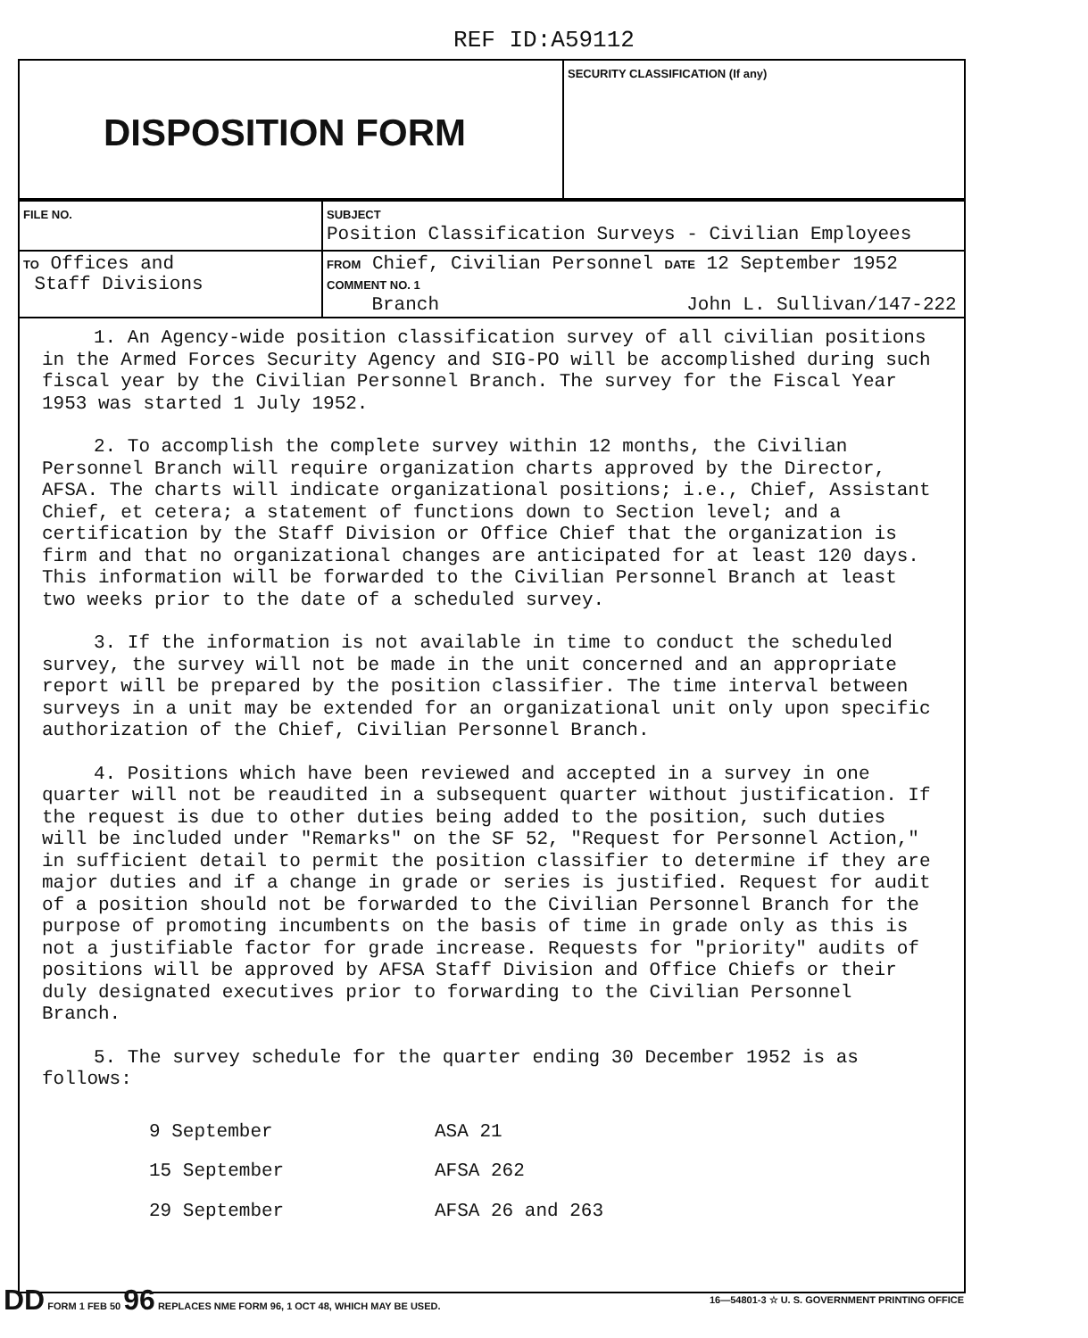REF ID:A59112
| DISPOSITION FORM | SECURITY CLASSIFICATION (If any) |
| FILE NO. | SUBJECT Position Classification Surveys - Civilian Employees |
| TO Offices and Staff Divisions | FROM Chief, Civilian Personnel DATE 12 September 1952 COMMENT NO. 1 Branch John L. Sullivan/147-222 |
1. An Agency-wide position classification survey of all civilian positions in the Armed Forces Security Agency and SIG-PO will be accomplished during such fiscal year by the Civilian Personnel Branch. The survey for the Fiscal Year 1953 was started 1 July 1952.
2. To accomplish the complete survey within 12 months, the Civilian Personnel Branch will require organization charts approved by the Director, AFSA. The charts will indicate organizational positions; i.e., Chief, Assistant Chief, et cetera; a statement of functions down to Section level; and a certification by the Staff Division or Office Chief that the organization is firm and that no organizational changes are anticipated for at least 120 days. This information will be forwarded to the Civilian Personnel Branch at least two weeks prior to the date of a scheduled survey.
3. If the information is not available in time to conduct the scheduled survey, the survey will not be made in the unit concerned and an appropriate report will be prepared by the position classifier. The time interval between surveys in a unit may be extended for an organizational unit only upon specific authorization of the Chief, Civilian Personnel Branch.
4. Positions which have been reviewed and accepted in a survey in one quarter will not be reaudited in a subsequent quarter without justification. If the request is due to other duties being added to the position, such duties will be included under "Remarks" on the SF 52, "Request for Personnel Action," in sufficient detail to permit the position classifier to determine if they are major duties and if a change in grade or series is justified. Request for audit of a position should not be forwarded to the Civilian Personnel Branch for the purpose of promoting incumbents on the basis of time in grade only as this is not a justifiable factor for grade increase. Requests for "priority" audits of positions will be approved by AFSA Staff Division and Office Chiefs or their duly designated executives prior to forwarding to the Civilian Personnel Branch.
5. The survey schedule for the quarter ending 30 December 1952 is as follows:
| 9 September | ASA 21 |
| 15 September | AFSA 262 |
| 29 September | AFSA 26 and 263 |
DD FORM 1 FEB 50 96 REPLACES NME FORM 96, 1 OCT 48, WHICH MAY BE USED. 16—54801-3 ☆ U. S. GOVERNMENT PRINTING OFFICE